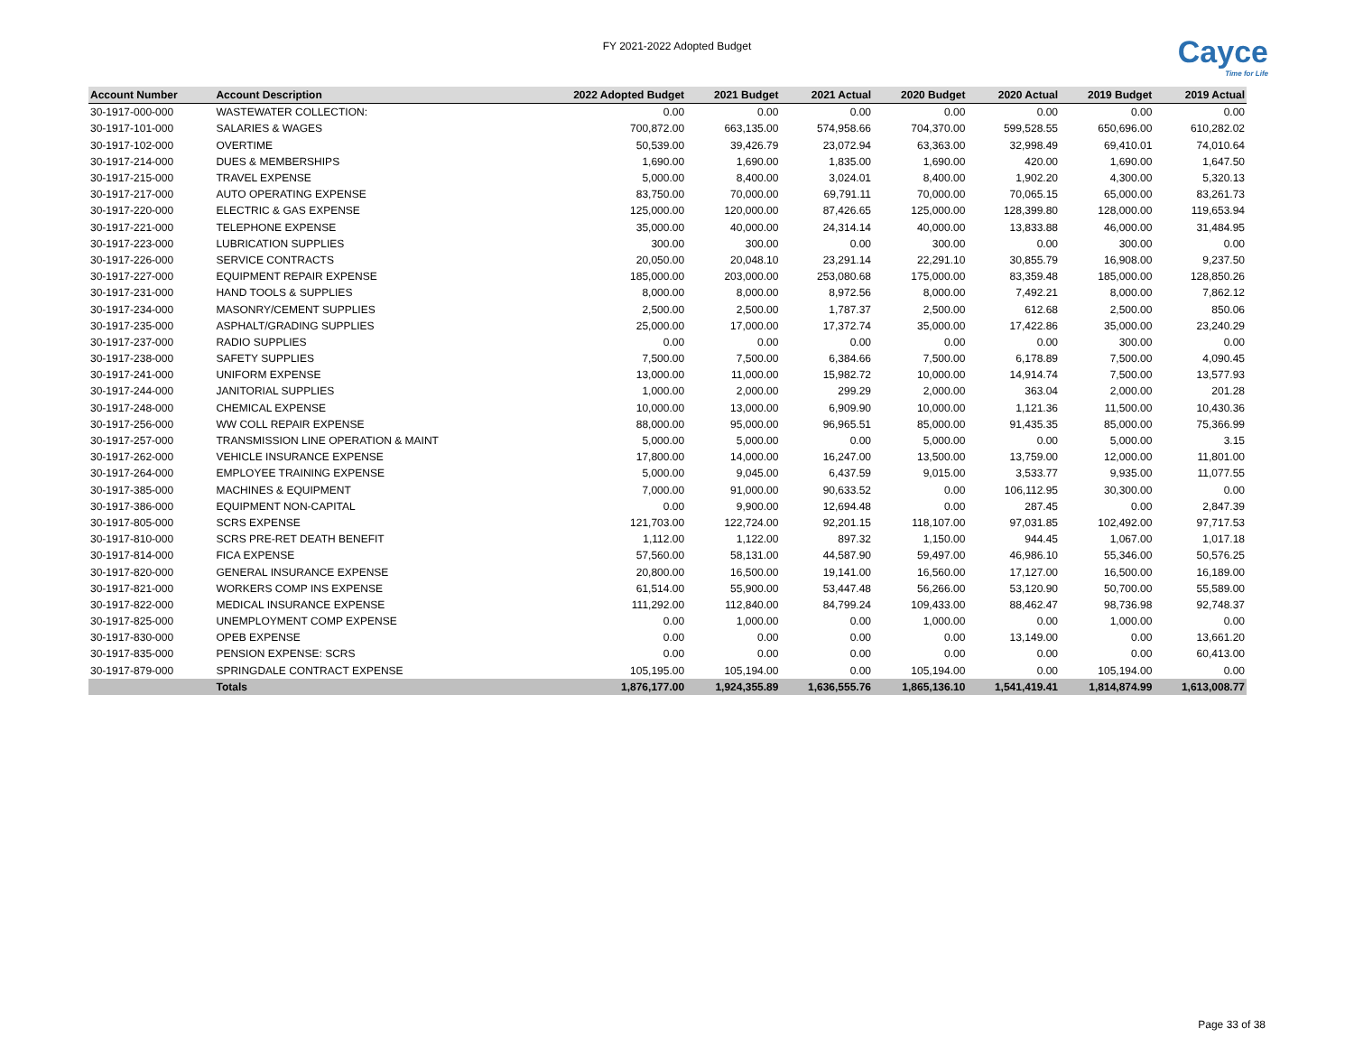FY 2021-2022 Adopted Budget
Cayce
Time for Life
| Account Number | Account Description | 2022 Adopted Budget | 2021 Budget | 2021 Actual | 2020 Budget | 2020 Actual | 2019 Budget | 2019 Actual |
| --- | --- | --- | --- | --- | --- | --- | --- | --- |
| 30-1917-000-000 | WASTEWATER COLLECTION: | 0.00 | 0.00 | 0.00 | 0.00 | 0.00 | 0.00 | 0.00 |
| 30-1917-101-000 | SALARIES & WAGES | 700,872.00 | 663,135.00 | 574,958.66 | 704,370.00 | 599,528.55 | 650,696.00 | 610,282.02 |
| 30-1917-102-000 | OVERTIME | 50,539.00 | 39,426.79 | 23,072.94 | 63,363.00 | 32,998.49 | 69,410.01 | 74,010.64 |
| 30-1917-214-000 | DUES & MEMBERSHIPS | 1,690.00 | 1,690.00 | 1,835.00 | 1,690.00 | 420.00 | 1,690.00 | 1,647.50 |
| 30-1917-215-000 | TRAVEL EXPENSE | 5,000.00 | 8,400.00 | 3,024.01 | 8,400.00 | 1,902.20 | 4,300.00 | 5,320.13 |
| 30-1917-217-000 | AUTO OPERATING EXPENSE | 83,750.00 | 70,000.00 | 69,791.11 | 70,000.00 | 70,065.15 | 65,000.00 | 83,261.73 |
| 30-1917-220-000 | ELECTRIC & GAS EXPENSE | 125,000.00 | 120,000.00 | 87,426.65 | 125,000.00 | 128,399.80 | 128,000.00 | 119,653.94 |
| 30-1917-221-000 | TELEPHONE EXPENSE | 35,000.00 | 40,000.00 | 24,314.14 | 40,000.00 | 13,833.88 | 46,000.00 | 31,484.95 |
| 30-1917-223-000 | LUBRICATION SUPPLIES | 300.00 | 300.00 | 0.00 | 300.00 | 0.00 | 300.00 | 0.00 |
| 30-1917-226-000 | SERVICE CONTRACTS | 20,050.00 | 20,048.10 | 23,291.14 | 22,291.10 | 30,855.79 | 16,908.00 | 9,237.50 |
| 30-1917-227-000 | EQUIPMENT REPAIR EXPENSE | 185,000.00 | 203,000.00 | 253,080.68 | 175,000.00 | 83,359.48 | 185,000.00 | 128,850.26 |
| 30-1917-231-000 | HAND TOOLS & SUPPLIES | 8,000.00 | 8,000.00 | 8,972.56 | 8,000.00 | 7,492.21 | 8,000.00 | 7,862.12 |
| 30-1917-234-000 | MASONRY/CEMENT SUPPLIES | 2,500.00 | 2,500.00 | 1,787.37 | 2,500.00 | 612.68 | 2,500.00 | 850.06 |
| 30-1917-235-000 | ASPHALT/GRADING SUPPLIES | 25,000.00 | 17,000.00 | 17,372.74 | 35,000.00 | 17,422.86 | 35,000.00 | 23,240.29 |
| 30-1917-237-000 | RADIO SUPPLIES | 0.00 | 0.00 | 0.00 | 0.00 | 0.00 | 300.00 | 0.00 |
| 30-1917-238-000 | SAFETY SUPPLIES | 7,500.00 | 7,500.00 | 6,384.66 | 7,500.00 | 6,178.89 | 7,500.00 | 4,090.45 |
| 30-1917-241-000 | UNIFORM EXPENSE | 13,000.00 | 11,000.00 | 15,982.72 | 10,000.00 | 14,914.74 | 7,500.00 | 13,577.93 |
| 30-1917-244-000 | JANITORIAL SUPPLIES | 1,000.00 | 2,000.00 | 299.29 | 2,000.00 | 363.04 | 2,000.00 | 201.28 |
| 30-1917-248-000 | CHEMICAL EXPENSE | 10,000.00 | 13,000.00 | 6,909.90 | 10,000.00 | 1,121.36 | 11,500.00 | 10,430.36 |
| 30-1917-256-000 | WW COLL REPAIR EXPENSE | 88,000.00 | 95,000.00 | 96,965.51 | 85,000.00 | 91,435.35 | 85,000.00 | 75,366.99 |
| 30-1917-257-000 | TRANSMISSION LINE OPERATION & MAINT | 5,000.00 | 5,000.00 | 0.00 | 5,000.00 | 0.00 | 5,000.00 | 3.15 |
| 30-1917-262-000 | VEHICLE INSURANCE EXPENSE | 17,800.00 | 14,000.00 | 16,247.00 | 13,500.00 | 13,759.00 | 12,000.00 | 11,801.00 |
| 30-1917-264-000 | EMPLOYEE TRAINING EXPENSE | 5,000.00 | 9,045.00 | 6,437.59 | 9,015.00 | 3,533.77 | 9,935.00 | 11,077.55 |
| 30-1917-385-000 | MACHINES & EQUIPMENT | 7,000.00 | 91,000.00 | 90,633.52 | 0.00 | 106,112.95 | 30,300.00 | 0.00 |
| 30-1917-386-000 | EQUIPMENT NON-CAPITAL | 0.00 | 9,900.00 | 12,694.48 | 0.00 | 287.45 | 0.00 | 2,847.39 |
| 30-1917-805-000 | SCRS EXPENSE | 121,703.00 | 122,724.00 | 92,201.15 | 118,107.00 | 97,031.85 | 102,492.00 | 97,717.53 |
| 30-1917-810-000 | SCRS PRE-RET DEATH BENEFIT | 1,112.00 | 1,122.00 | 897.32 | 1,150.00 | 944.45 | 1,067.00 | 1,017.18 |
| 30-1917-814-000 | FICA EXPENSE | 57,560.00 | 58,131.00 | 44,587.90 | 59,497.00 | 46,986.10 | 55,346.00 | 50,576.25 |
| 30-1917-820-000 | GENERAL INSURANCE EXPENSE | 20,800.00 | 16,500.00 | 19,141.00 | 16,560.00 | 17,127.00 | 16,500.00 | 16,189.00 |
| 30-1917-821-000 | WORKERS COMP INS EXPENSE | 61,514.00 | 55,900.00 | 53,447.48 | 56,266.00 | 53,120.90 | 50,700.00 | 55,589.00 |
| 30-1917-822-000 | MEDICAL INSURANCE EXPENSE | 111,292.00 | 112,840.00 | 84,799.24 | 109,433.00 | 88,462.47 | 98,736.98 | 92,748.37 |
| 30-1917-825-000 | UNEMPLOYMENT COMP EXPENSE | 0.00 | 1,000.00 | 0.00 | 1,000.00 | 0.00 | 1,000.00 | 0.00 |
| 30-1917-830-000 | OPEB EXPENSE | 0.00 | 0.00 | 0.00 | 0.00 | 13,149.00 | 0.00 | 13,661.20 |
| 30-1917-835-000 | PENSION EXPENSE: SCRS | 0.00 | 0.00 | 0.00 | 0.00 | 0.00 | 0.00 | 60,413.00 |
| 30-1917-879-000 | SPRINGDALE CONTRACT EXPENSE | 105,195.00 | 105,194.00 | 0.00 | 105,194.00 | 0.00 | 105,194.00 | 0.00 |
| | Totals | 1,876,177.00 | 1,924,355.89 | 1,636,555.76 | 1,865,136.10 | 1,541,419.41 | 1,814,874.99 | 1,613,008.77 |
Page 33 of 38